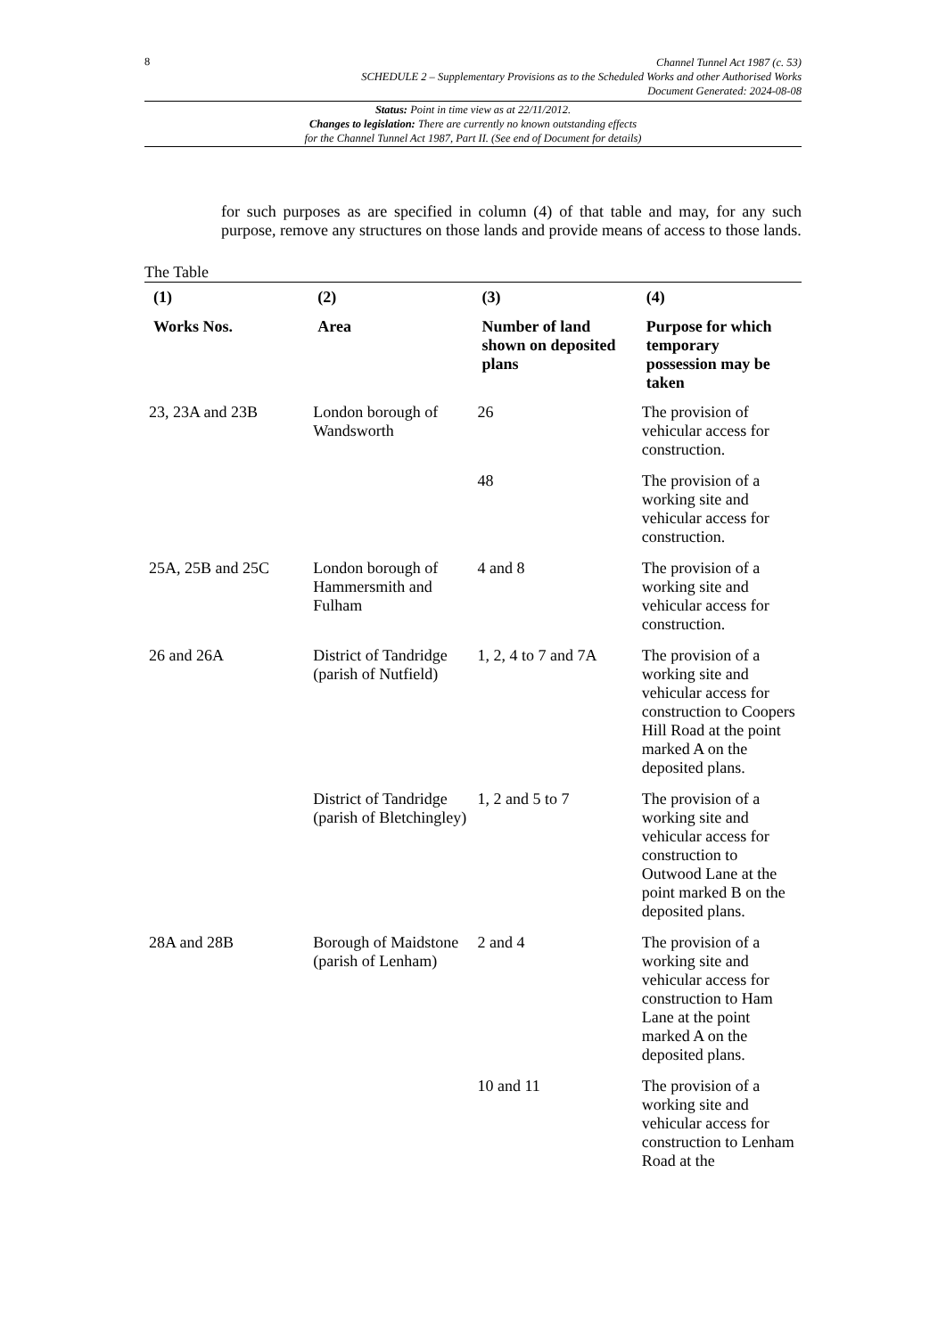8
Channel Tunnel Act 1987 (c. 53)
SCHEDULE 2 – Supplementary Provisions as to the Scheduled Works and other Authorised Works
Document Generated: 2024-08-08
Status: Point in time view as at 22/11/2012.
Changes to legislation: There are currently no known outstanding effects
for the Channel Tunnel Act 1987, Part II. (See end of Document for details)
for such purposes as are specified in column (4) of that table and may, for any such purpose, remove any structures on those lands and provide means of access to those lands.
The Table
| (1) | (2) | (3) | (4) |
| --- | --- | --- | --- |
| Works Nos. | Area | Number of land shown on deposited plans | Purpose for which temporary possession may be taken |
| 23, 23A and 23B | London borough of Wandsworth | 26 | The provision of vehicular access for construction. |
| | | 48 | The provision of a working site and vehicular access for construction. |
| 25A, 25B and 25C | London borough of Hammersmith and Fulham | 4 and 8 | The provision of a working site and vehicular access for construction. |
| 26 and 26A | District of Tandridge (parish of Nutfield) | 1, 2, 4 to 7 and 7A | The provision of a working site and vehicular access for construction to Coopers Hill Road at the point marked A on the deposited plans. |
| | District of Tandridge (parish of Bletchingley) | 1, 2 and 5 to 7 | The provision of a working site and vehicular access for construction to Outwood Lane at the point marked B on the deposited plans. |
| 28A and 28B | Borough of Maidstone (parish of Lenham) | 2 and 4 | The provision of a working site and vehicular access for construction to Ham Lane at the point marked A on the deposited plans. |
| | | 10 and 11 | The provision of a working site and vehicular access for construction to Lenham Road at the |